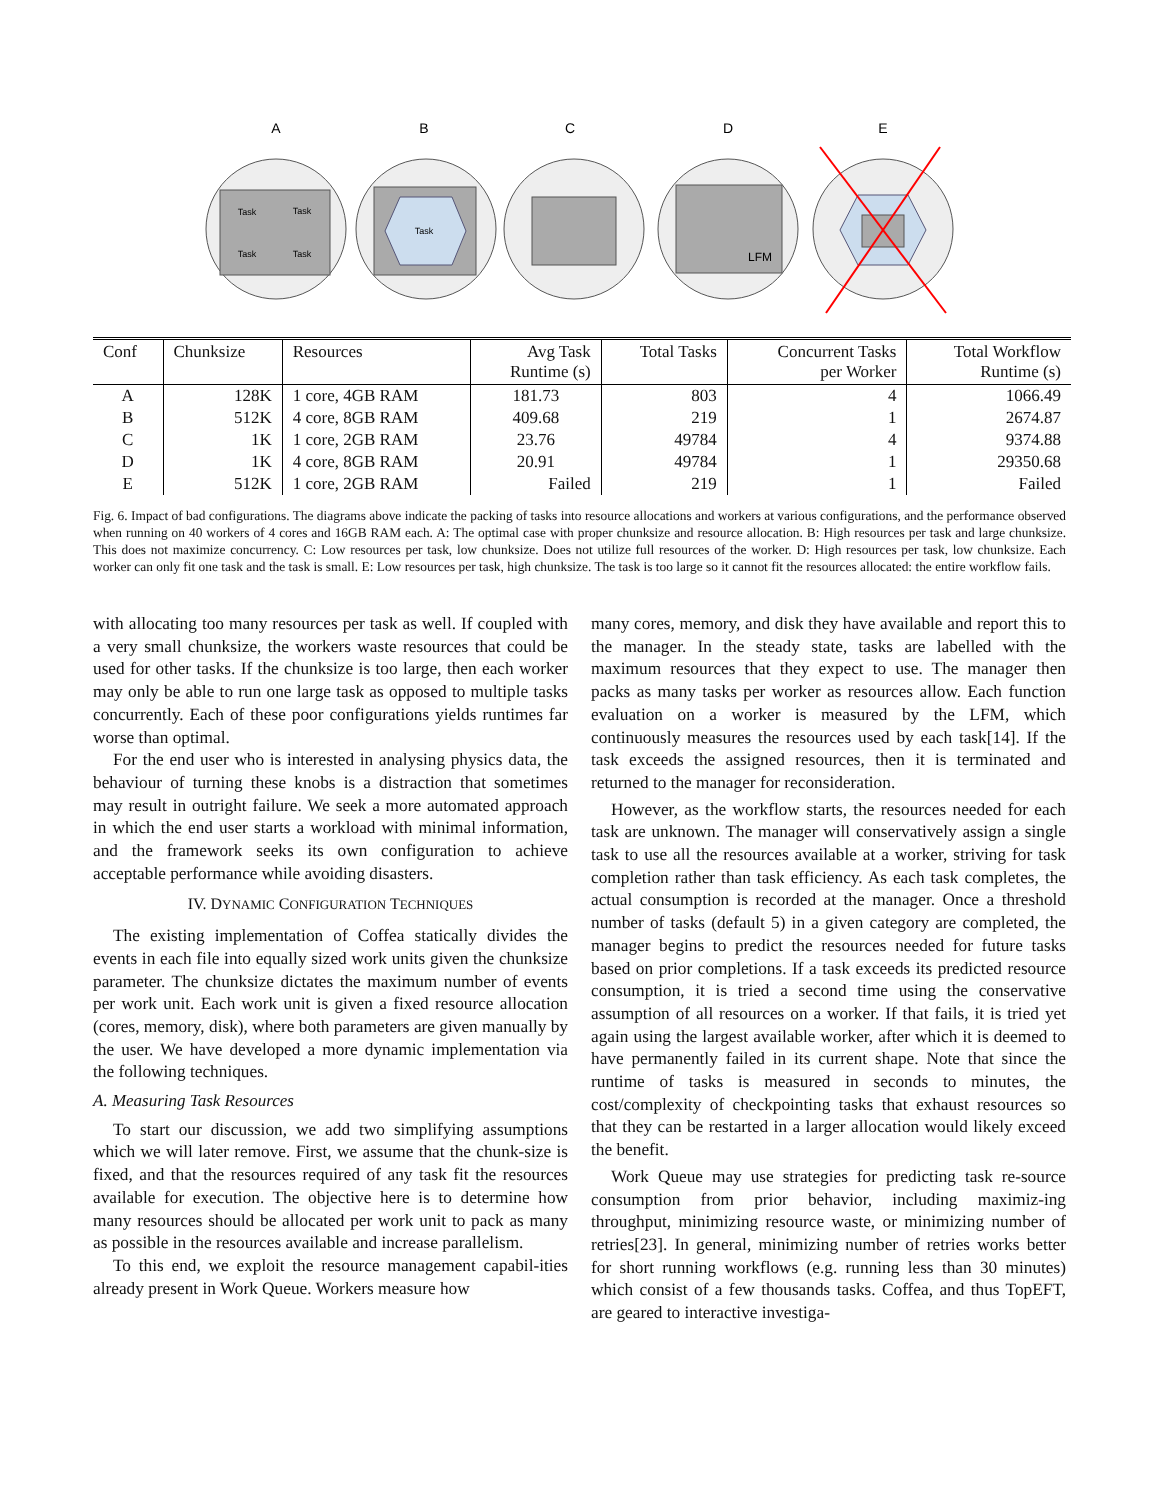A
B
C
D
E
Task
Task
Task
Task
Task
LFM
| Conf | Chunksize | Resources | Avg Task Runtime (s) | Total Tasks | Concurrent Tasks per Worker | Total Workflow Runtime (s) |
| --- | --- | --- | --- | --- | --- | --- |
| A | 128K | 1 core, 4GB RAM | 181.73 | 803 | 4 | 1066.49 |
| B | 512K | 4 core, 8GB RAM | 409.68 | 219 | 1 | 2674.87 |
| C | 1K | 1 core, 2GB RAM | 23.76 | 49784 | 4 | 9374.88 |
| D | 1K | 4 core, 8GB RAM | 20.91 | 49784 | 1 | 29350.68 |
| E | 512K | 1 core, 2GB RAM | Failed | 219 | 1 | Failed |
Fig. 6. Impact of bad configurations. The diagrams above indicate the packing of tasks into resource allocations and workers at various configurations, and the performance observed when running on 40 workers of 4 cores and 16GB RAM each. A: The optimal case with proper chunksize and resource allocation. B: High resources per task and large chunksize. This does not maximize concurrency. C: Low resources per task, low chunksize. Does not utilize full resources of the worker. D: High resources per task, low chunksize. Each worker can only fit one task and the task is small. E: Low resources per task, high chunksize. The task is too large so it cannot fit the resources allocated: the entire workflow fails.
with allocating too many resources per task as well. If coupled with a very small chunksize, the workers waste resources that could be used for other tasks. If the chunksize is too large, then each worker may only be able to run one large task as opposed to multiple tasks concurrently. Each of these poor configurations yields runtimes far worse than optimal.
For the end user who is interested in analysing physics data, the behaviour of turning these knobs is a distraction that sometimes may result in outright failure. We seek a more automated approach in which the end user starts a workload with minimal information, and the framework seeks its own configuration to achieve acceptable performance while avoiding disasters.
IV. DYNAMIC CONFIGURATION TECHNIQUES
The existing implementation of Coffea statically divides the events in each file into equally sized work units given the chunksize parameter. The chunksize dictates the maximum number of events per work unit. Each work unit is given a fixed resource allocation (cores, memory, disk), where both parameters are given manually by the user. We have developed a more dynamic implementation via the following techniques.
A. Measuring Task Resources
To start our discussion, we add two simplifying assumptions which we will later remove. First, we assume that the chunk-size is fixed, and that the resources required of any task fit the resources available for execution. The objective here is to determine how many resources should be allocated per work unit to pack as many as possible in the resources available and increase parallelism.
To this end, we exploit the resource management capabil-ities already present in Work Queue. Workers measure how
many cores, memory, and disk they have available and report this to the manager. In the steady state, tasks are labelled with the maximum resources that they expect to use. The manager then packs as many tasks per worker as resources allow. Each function evaluation on a worker is measured by the LFM, which continuously measures the resources used by each task[14]. If the task exceeds the assigned resources, then it is terminated and returned to the manager for reconsideration.
However, as the workflow starts, the resources needed for each task are unknown. The manager will conservatively assign a single task to use all the resources available at a worker, striving for task completion rather than task efficiency. As each task completes, the actual consumption is recorded at the manager. Once a threshold number of tasks (default 5) in a given category are completed, the manager begins to predict the resources needed for future tasks based on prior completions. If a task exceeds its predicted resource consumption, it is tried a second time using the conservative assumption of all resources on a worker. If that fails, it is tried yet again using the largest available worker, after which it is deemed to have permanently failed in its current shape. Note that since the runtime of tasks is measured in seconds to minutes, the cost/complexity of checkpointing tasks that exhaust resources so that they can be restarted in a larger allocation would likely exceed the benefit.
Work Queue may use strategies for predicting task re-source consumption from prior behavior, including maximiz-ing throughput, minimizing resource waste, or minimizing number of retries[23]. In general, minimizing number of retries works better for short running workflows (e.g. running less than 30 minutes) which consist of a few thousands tasks. Coffea, and thus TopEFT, are geared to interactive investiga-